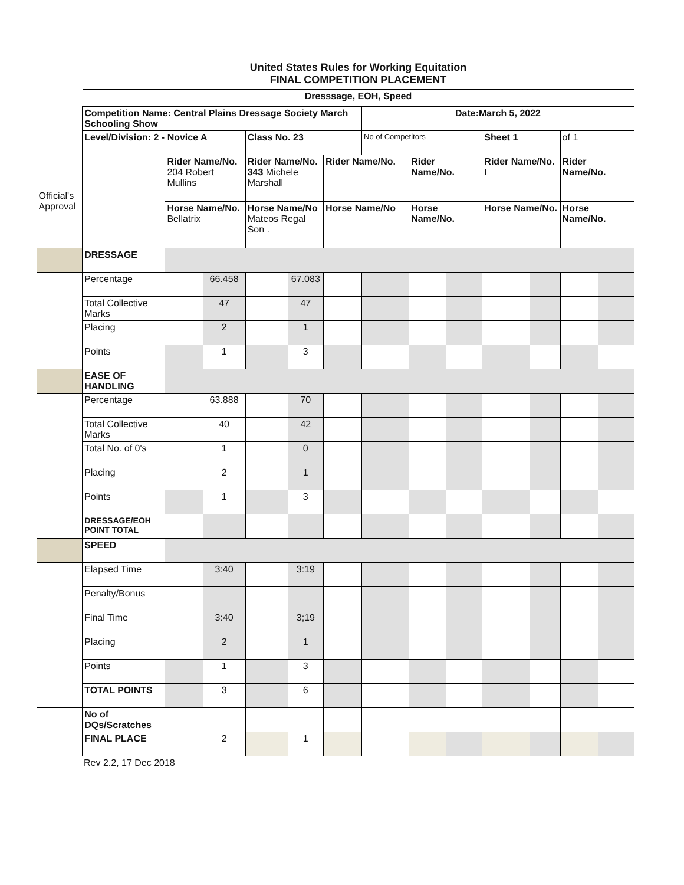United States Rules for Working Equitation
FINAL COMPETITION PLACEMENT
Dresssage, EOH, Speed
| | Competition Name: Central Plains Dressage Society March Schooling Show | | | | | | Date:March 5, 2022 | | | | | | |
| | Level/Division: 2 - Novice A | | | Class No. 23 | | | No of Competitors | | | Sheet 1 | | of 1 | |
| Official's Approval | | Rider Name/No. 204 Robert Mullins | | Rider Name/No. 343 Michele Marshall | | Rider Name/No. | | Rider Name/No. | | Rider Name/No. I | | Rider Name/No. | |
| | | Horse Name/No. Bellatrix | | Horse Name/No Mateos Regal Son . | | Horse Name/No | | Horse Name/No. | | Horse Name/No. | | Horse Name/No. | |
| | DRESSAGE | | | | | | | | | | | | |
| | Percentage | | 66.458 | | 67.083 | | | | | | | | |
| | Total Collective Marks | | 47 | | 47 | | | | | | | | |
| | Placing | | 2 | | 1 | | | | | | | | |
| | Points | | 1 | | 3 | | | | | | | | |
| | EASE OF HANDLING | | | | | | | | | | | | |
| | Percentage | | 63.888 | | 70 | | | | | | | | |
| | Total Collective Marks | | 40 | | 42 | | | | | | | | |
| | Total No. of 0's | | 1 | | 0 | | | | | | | | |
| | Placing | | 2 | | 1 | | | | | | | | |
| | Points | | 1 | | 3 | | | | | | | | |
| | DRESSAGE/EOH POINT TOTAL | | | | | | | | | | | | |
| | SPEED | | | | | | | | | | | | |
| | Elapsed Time | | 3:40 | | 3:19 | | | | | | | | |
| | Penalty/Bonus | | | | | | | | | | | | |
| | Final Time | | 3:40 | | 3;19 | | | | | | | | |
| | Placing | | 2 | | 1 | | | | | | | | |
| | Points | | 1 | | 3 | | | | | | | | |
| | TOTAL POINTS | | 3 | | 6 | | | | | | | | |
| | No of DQs/Scratches | | | | | | | | | | | | |
| | FINAL PLACE | | 2 | | 1 | | | | | | | | |
Rev 2.2, 17 Dec 2018